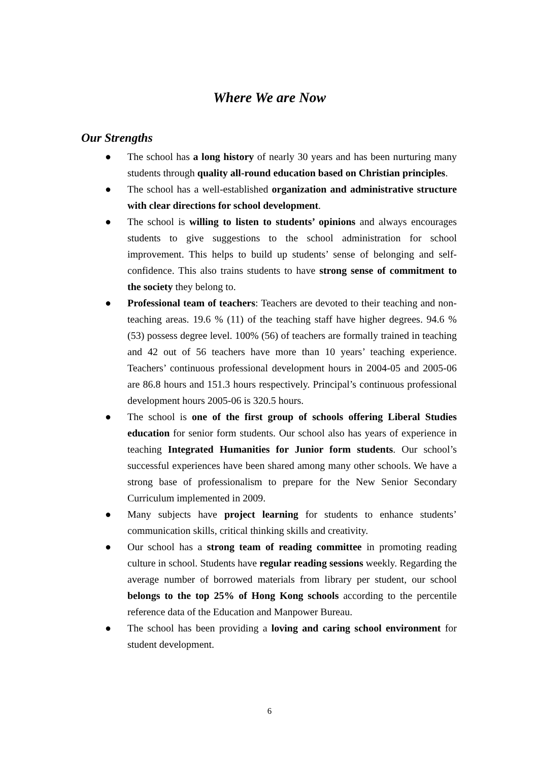Where We are Now
Our Strengths
● The school has a long history of nearly 30 years and has been nurturing many students through quality all-round education based on Christian principles.
● The school has a well-established organization and administrative structure with clear directions for school development.
● The school is willing to listen to students’ opinions and always encourages students to give suggestions to the school administration for school improvement. This helps to build up students’ sense of belonging and self-confidence. This also trains students to have strong sense of commitment to the society they belong to.
● Professional team of teachers: Teachers are devoted to their teaching and non-teaching areas. 19.6 % (11) of the teaching staff have higher degrees. 94.6 % (53) possess degree level. 100% (56) of teachers are formally trained in teaching and 42 out of 56 teachers have more than 10 years’ teaching experience. Teachers’ continuous professional development hours in 2004-05 and 2005-06 are 86.8 hours and 151.3 hours respectively. Principal’s continuous professional development hours 2005-06 is 320.5 hours.
● The school is one of the first group of schools offering Liberal Studies education for senior form students. Our school also has years of experience in teaching Integrated Humanities for Junior form students. Our school’s successful experiences have been shared among many other schools. We have a strong base of professionalism to prepare for the New Senior Secondary Curriculum implemented in 2009.
● Many subjects have project learning for students to enhance students’ communication skills, critical thinking skills and creativity.
● Our school has a strong team of reading committee in promoting reading culture in school. Students have regular reading sessions weekly. Regarding the average number of borrowed materials from library per student, our school belongs to the top 25% of Hong Kong schools according to the percentile reference data of the Education and Manpower Bureau.
● The school has been providing a loving and caring school environment for student development.
6